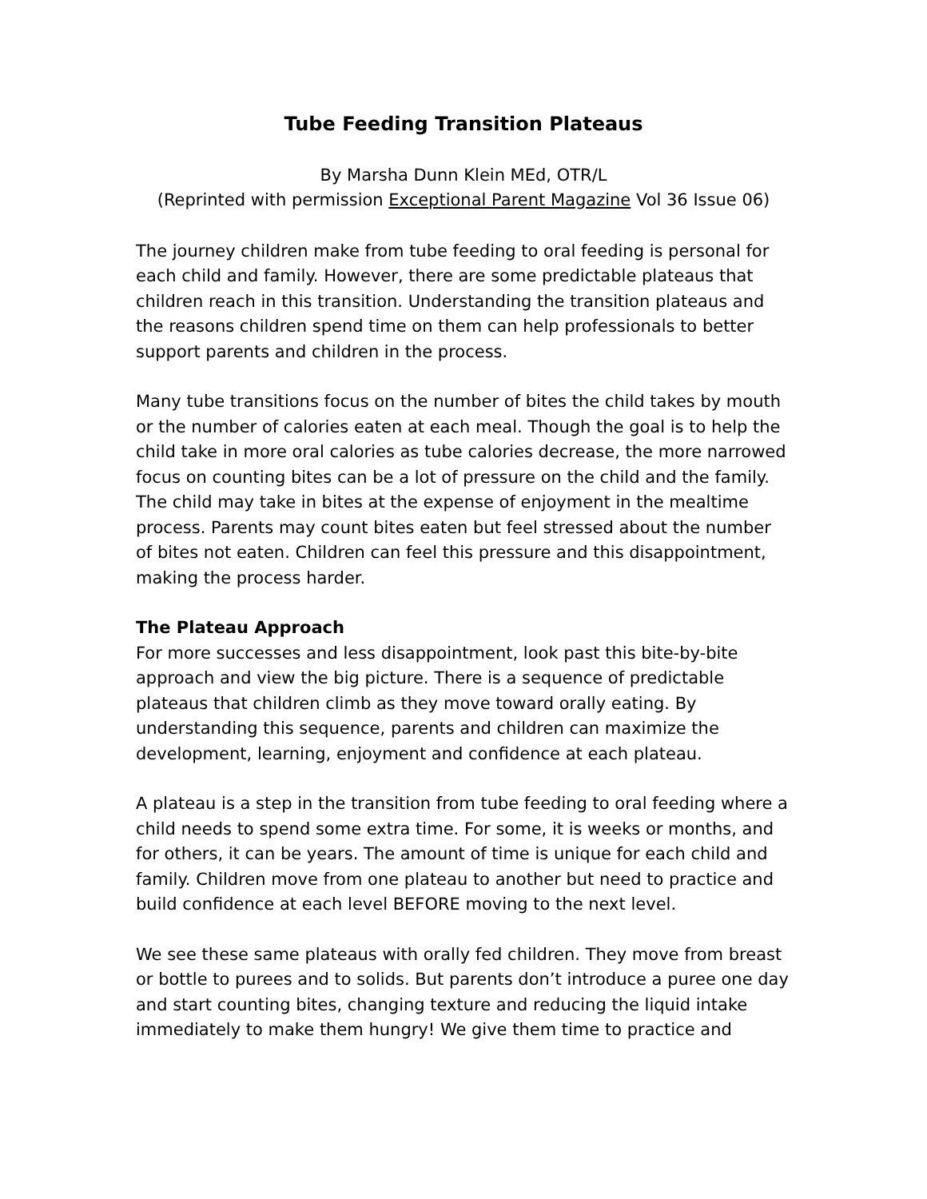Tube Feeding Transition Plateaus
By Marsha Dunn Klein MEd, OTR/L
(Reprinted with permission Exceptional Parent Magazine Vol 36 Issue 06)
The journey children make from tube feeding to oral feeding is personal for each child and family. However, there are some predictable plateaus that children reach in this transition. Understanding the transition plateaus and the reasons children spend time on them can help professionals to better support parents and children in the process.
Many tube transitions focus on the number of bites the child takes by mouth or the number of calories eaten at each meal. Though the goal is to help the child take in more oral calories as tube calories decrease, the more narrowed focus on counting bites can be a lot of pressure on the child and the family. The child may take in bites at the expense of enjoyment in the mealtime process. Parents may count bites eaten but feel stressed about the number of bites not eaten. Children can feel this pressure and this disappointment, making the process harder.
The Plateau Approach
For more successes and less disappointment, look past this bite-by-bite approach and view the big picture. There is a sequence of predictable plateaus that children climb as they move toward orally eating. By understanding this sequence, parents and children can maximize the development, learning, enjoyment and confidence at each plateau.
A plateau is a step in the transition from tube feeding to oral feeding where a child needs to spend some extra time. For some, it is weeks or months, and for others, it can be years. The amount of time is unique for each child and family. Children move from one plateau to another but need to practice and build confidence at each level BEFORE moving to the next level.
We see these same plateaus with orally fed children. They move from breast or bottle to purees and to solids. But parents don’t introduce a puree one day and start counting bites, changing texture and reducing the liquid intake immediately to make them hungry! We give them time to practice and